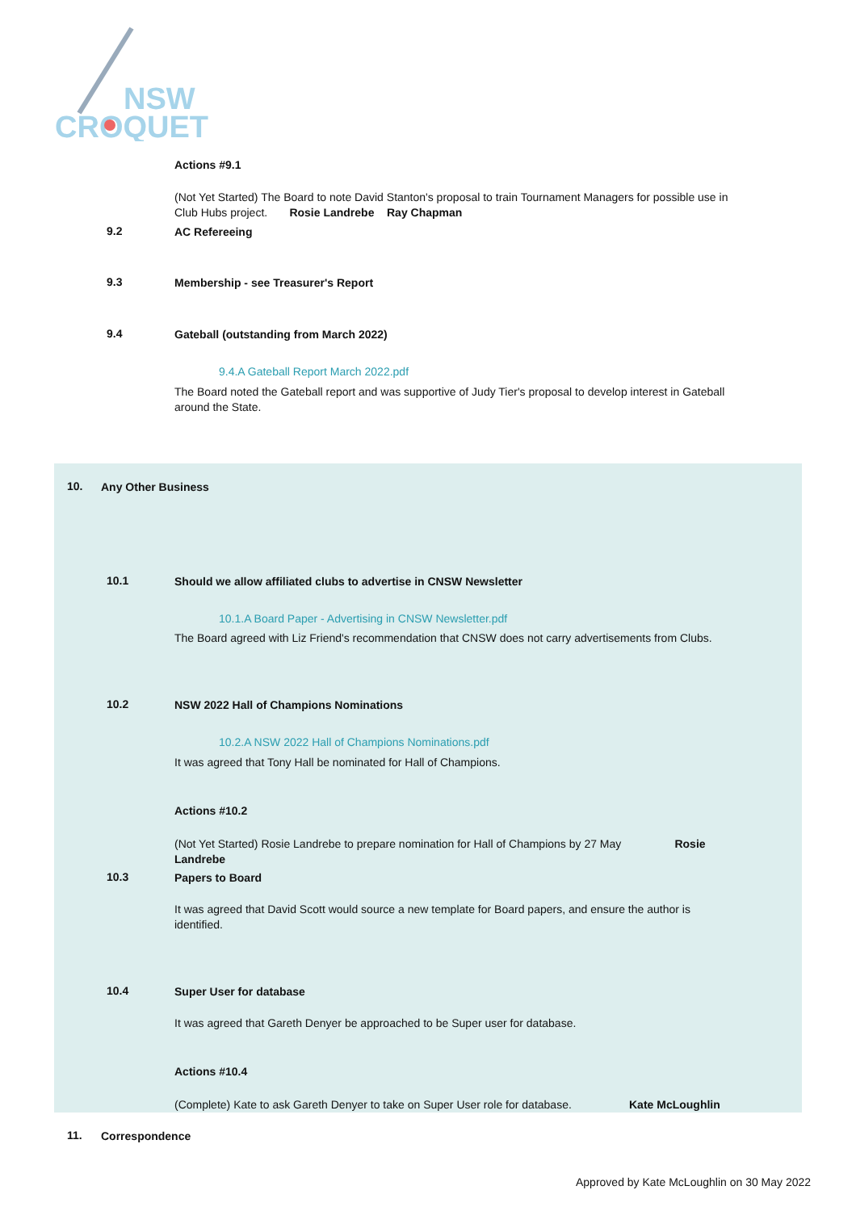NSW
CROQUET
Actions #9.1
(Not Yet Started) The Board to note David Stanton's proposal to train Tournament Managers for possible use in Club Hubs project. Rosie Landrebe Ray Chapman
9.2 AC Refereeing
9.3 Membership - see Treasurer's Report
9.4 Gateball (outstanding from March 2022)
9.4.A Gateball Report March 2022.pdf
The Board noted the Gateball report and was supportive of Judy Tier's proposal to develop interest in Gateball around the State.
10. Any Other Business
10.1 Should we allow affiliated clubs to advertise in CNSW Newsletter
10.1.A Board Paper - Advertising in CNSW Newsletter.pdf
The Board agreed with Liz Friend's recommendation that CNSW does not carry advertisements from Clubs.
10.2 NSW 2022 Hall of Champions Nominations
10.2.A NSW 2022 Hall of Champions Nominations.pdf
It was agreed that Tony Hall be nominated for Hall of Champions.
Actions #10.2
(Not Yet Started) Rosie Landrebe to prepare nomination for Hall of Champions by 27 May Rosie Landrebe
10.3 Papers to Board
It was agreed that David Scott would source a new template for Board papers, and ensure the author is identified.
10.4 Super User for database
It was agreed that Gareth Denyer be approached to be Super user for database.
Actions #10.4
(Complete) Kate to ask Gareth Denyer to take on Super User role for database. Kate McLoughlin
11. Correspondence
Approved by Kate McLoughlin on 30 May 2022